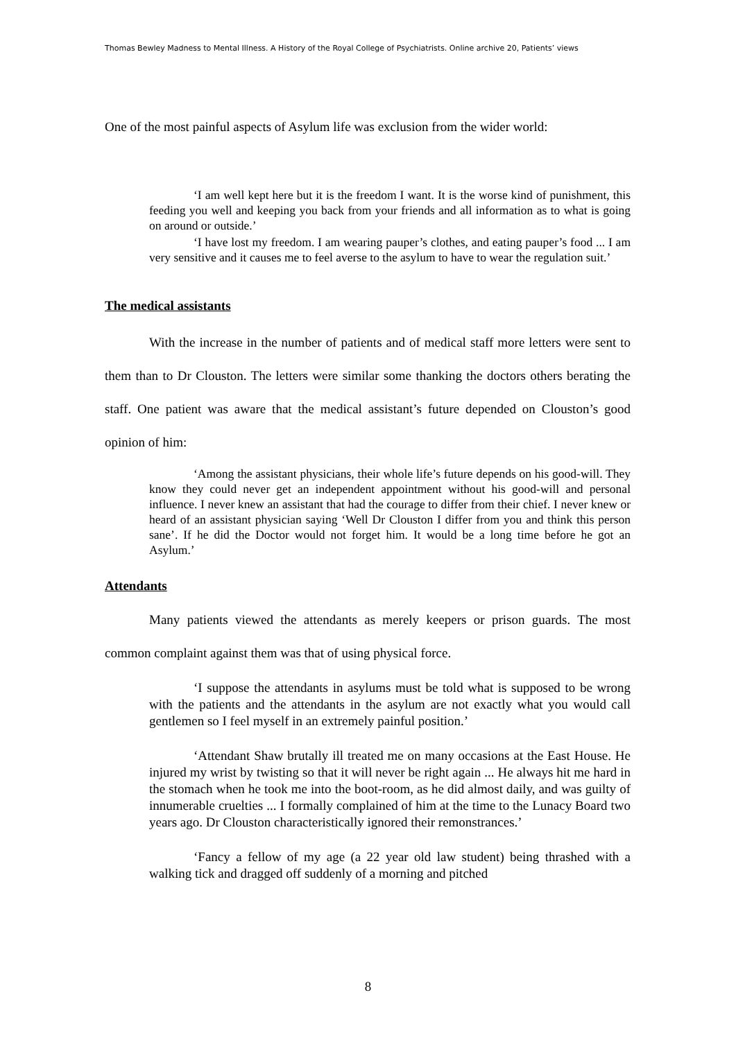Thomas Bewley Madness to Mental Illness. A History of the Royal College of Psychiatrists. Online archive 20, Patients’ views
One of the most painful aspects of Asylum life was exclusion from the wider world:
‘I am well kept here but it is the freedom I want. It is the worse kind of punishment, this feeding you well and keeping you back from your friends and all information as to what is going on around or outside.’
‘I have lost my freedom. I am wearing pauper’s clothes, and eating pauper’s food ... I am very sensitive and it causes me to feel averse to the asylum to have to wear the regulation suit.’
The medical assistants
With the increase in the number of patients and of medical staff more letters were sent to them than to Dr Clouston. The letters were similar some thanking the doctors others berating the staff. One patient was aware that the medical assistant’s future depended on Clouston’s good opinion of him:
‘Among the assistant physicians, their whole life’s future depends on his good-will. They know they could never get an independent appointment without his good-will and personal influence. I never knew an assistant that had the courage to differ from their chief. I never knew or heard of an assistant physician saying ‘Well Dr Clouston I differ from you and think this person sane’. If he did the Doctor would not forget him. It would be a long time before he got an Asylum.’
Attendants
Many patients viewed the attendants as merely keepers or prison guards. The most common complaint against them was that of using physical force.
‘I suppose the attendants in asylums must be told what is supposed to be wrong with the patients and the attendants in the asylum are not exactly what you would call gentlemen so I feel myself in an extremely painful position.’
‘Attendant Shaw brutally ill treated me on many occasions at the East House. He injured my wrist by twisting so that it will never be right again ... He always hit me hard in the stomach when he took me into the boot-room, as he did almost daily, and was guilty of innumerable cruelties ... I formally complained of him at the time to the Lunacy Board two years ago. Dr Clouston characteristically ignored their remonstrances.’
‘Fancy a fellow of my age (a 22 year old law student) being thrashed with a walking tick and dragged off suddenly of a morning and pitched
8